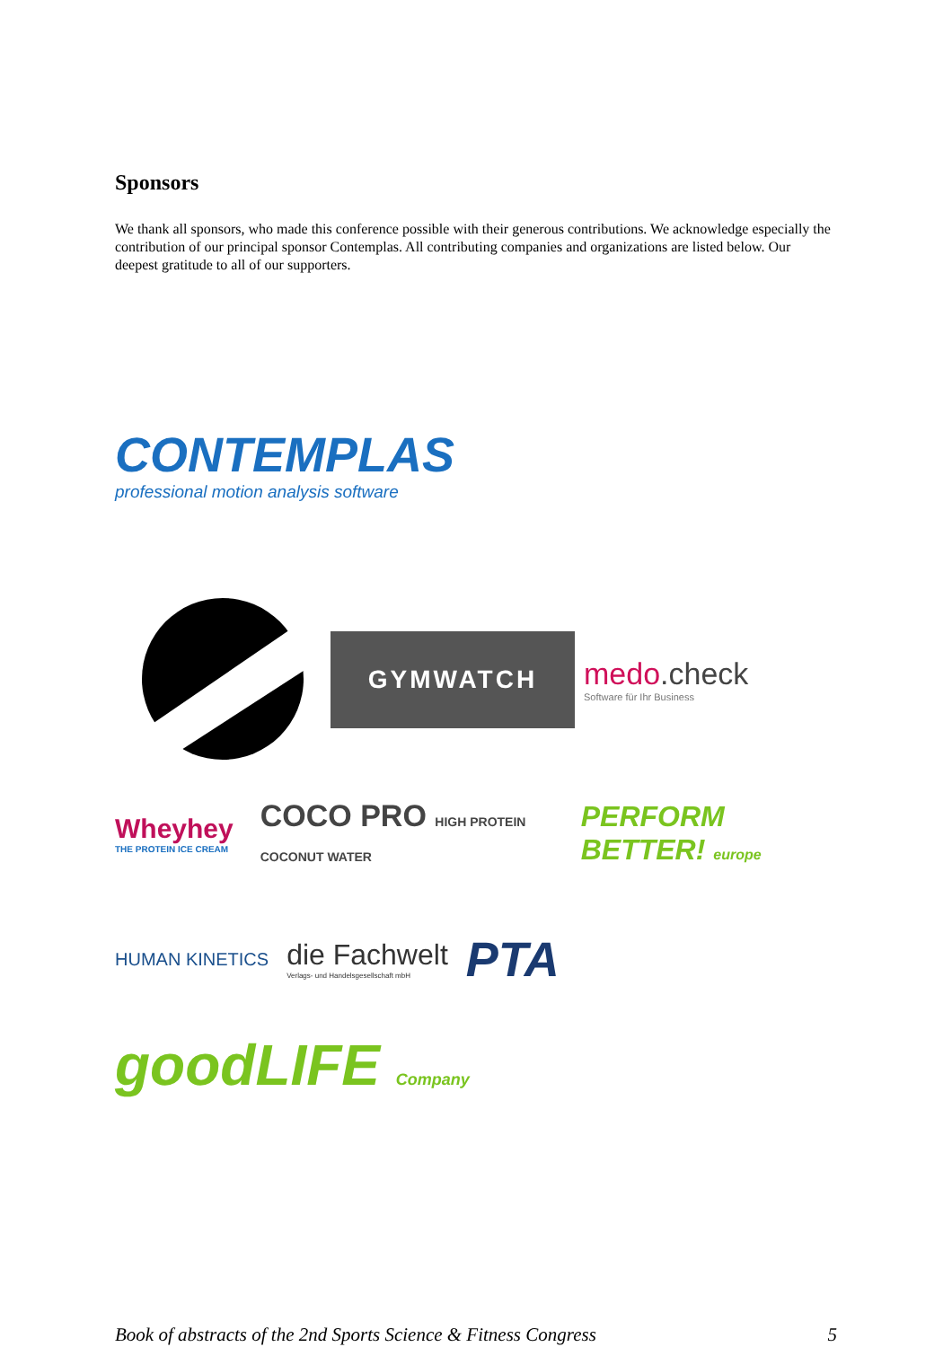Sponsors
We thank all sponsors, who made this conference possible with their generous contributions. We acknowledge especially the contribution of our principal sponsor Contemplas. All contributing companies and organizations are listed below. Our deepest gratitude to all of our supporters.
CONTEMPLAS
professional motion analysis software
GYMWATCH
medo.check
Software für Ihr Business
Wheyhey
THE PROTEIN ICE CREAM
COCO PRO HIGH PROTEIN COCONUT WATER
PERFORM BETTER! europe
HUMAN KINETICS
die Fachwelt
Verlags- und Handelsgesellschaft mbH
PTA
goodLIFE Company
Book of abstracts of the 2nd Sports Science & Fitness Congress 5